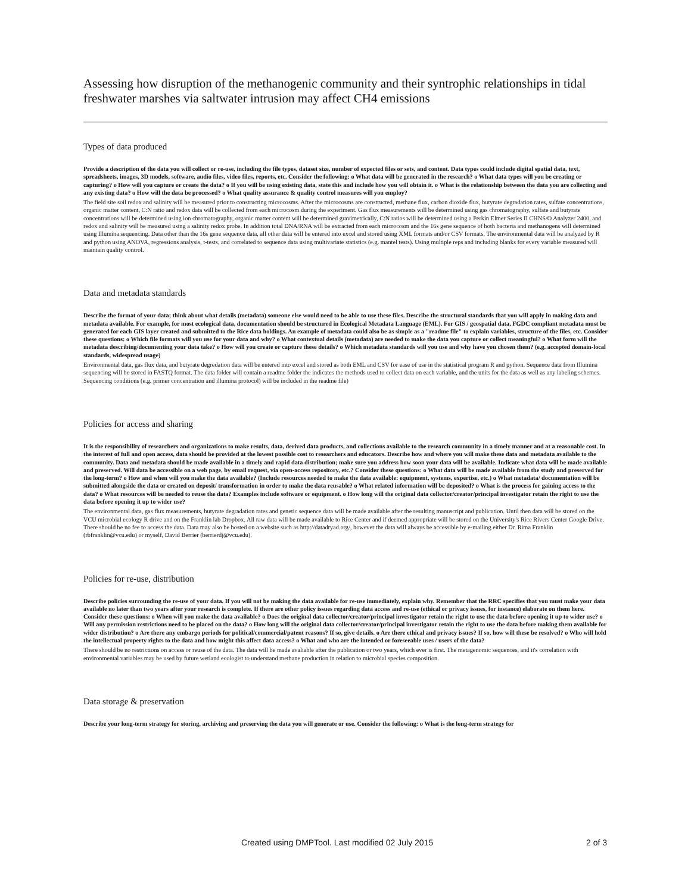Assessing how disruption of the methanogenic community and their syntrophic relationships in tidal freshwater marshes via saltwater intrusion may affect CH4 emissions
Types of data produced
Provide a description of the data you will collect or re-use, including the file types, dataset size, number of expected files or sets, and content. Data types could include digital spatial data, text, spreadsheets, images, 3D models, software, audio files, video files, reports, etc. Consider the following: o What data will be generated in the research? o What data types will you be creating or capturing? o How will you capture or create the data? o If you will be using existing data, state this and include how you will obtain it. o What is the relationship between the data you are collecting and any existing data? o How will the data be processed? o What quality assurance & quality control measures will you employ?
The field site soil redox and salinity will be measured prior to constructing microcosms. After the microcosms are constructed, methane flux, carbon dioxide flux, butyrate degradation rates, sulfate concentrations, organic matter content, C:N ratio and redox data will be collected from each microcosm during the experiment. Gas flux measurements will be determined using gas chromatography, sulfate and butyrate concentrations will be determined using ion chromatography, organic matter content will be determined gravimetrically, C:N ratios will be determined using a Perkin Elmer Series II CHNS/O Analyzer 2400, and redox and salinity will be measured using a salinity redox probe. In addition total DNA/RNA will be extracted from each microcosm and the 16s gene sequence of both bacteria and methanogens will determined using Illumina sequencing. Data other than the 16s gene sequence data, all other data will be entered into excel and stored using XML formats and/or CSV formats. The environmental data will be analyzed by R and python using ANOVA, regressions analysis, t-tests, and correlated to sequence data using multivariate statistics (e.g. mantel tests). Using multiple reps and including blanks for every variable measured will maintain quality control.
Data and metadata standards
Describe the format of your data; think about what details (metadata) someone else would need to be able to use these files. Describe the structural standards that you will apply in making data and metadata available. For example, for most ecological data, documentation should be structured in Ecological Metadata Language (EML). For GIS / geospatial data, FGDC compliant metadata must be generated for each GIS layer created and submitted to the Rice data holdings. An example of metadata could also be as simple as a "readme file" to explain variables, structure of the files, etc. Consider these questions: o Which file formats will you use for your data and why? o What contextual details (metadata) are needed to make the data you capture or collect meaningful? o What form will the metadata describing/documenting your data take? o How will you create or capture these details? o Which metadata standards will you use and why have you chosen them? (e.g. accepted domain-local standards, widespread usage)
Environmental data, gas flux data, and butyrate degredation data will be entered into excel and stored as both EML and CSV for ease of use in the statistical program R and python. Sequence data from Illumina sequencing will be stored in FASTQ format. The data folder will contain a readme folder the indicates the methods used to collect data on each variable, and the units for the data as well as any labeling schemes. Sequencing conditions (e.g. primer concentration and illumina protocol) will be included in the readme file)
Policies for access and sharing
It is the responsibility of researchers and organizations to make results, data, derived data products, and collections available to the research community in a timely manner and at a reasonable cost. In the interest of full and open access, data should be provided at the lowest possible cost to researchers and educators. Describe how and where you will make these data and metadata available to the community. Data and metadata should be made available in a timely and rapid data distribution; make sure you address how soon your data will be available. Indicate what data will be made available and preserved. Will data be accessible on a web page, by email request, via open-access repository, etc.? Consider these questions: o What data will be made available from the study and preserved for the long-term? o How and when will you make the data available? (Include resources needed to make the data available: equipment, systems, expertise, etc.) o What metadata/ documentation will be submitted alongside the data or created on deposit/ transformation in order to make the data reusable? o What related information will be deposited? o What is the process for gaining access to the data? o What resources will be needed to reuse the data? Examples include software or equipment. o How long will the original data collector/creator/principal investigator retain the right to use the data before opening it up to wider use?
The environmental data, gas flux measurements, butyrate degradation rates and genetic sequence data will be made available after the resulting manuscript and publication. Until then data will be stored on the VCU microbial ecology R drive and on the Franklin lab Dropbox. All raw data will be made available to Rice Center and if deemed appropriate will be stored on the University's Rice Rivers Center Google Drive. There should be no fee to access the data. Data may also be hosted on a website such as http://datadryad.org/, however the data will always be accessible by e-mailing either Dr. Rima Franklin (rbfranklin@vcu.edu) or myself, David Berrier (berrierdj@vcu.edu).
Policies for re-use, distribution
Describe policies surrounding the re-use of your data. If you will not be making the data available for re-use immediately, explain why. Remember that the RRC specifies that you must make your data available no later than two years after your research is complete. If there are other policy issues regarding data access and re-use (ethical or privacy issues, for instance) elaborate on them here. Consider these questions: o When will you make the data available? o Does the original data collector/creator/principal investigator retain the right to use the data before opening it up to wider use? o Will any permission restrictions need to be placed on the data? o How long will the original data collector/creator/principal investigator retain the right to use the data before making them available for wider distribution? o Are there any embargo periods for political/commercial/patent reasons? If so, give details. o Are there ethical and privacy issues? If so, how will these be resolved? o Who will hold the intellectual property rights to the data and how might this affect data access? o What and who are the intended or foreseeable uses / users of the data?
There should be no restrictions on access or reuse of the data. The data will be made avaliable after the publication or two years, which ever is first. The metagenomic sequences, and it's correlation with environmental variables may be used by future wetland ecologist to understand methane production in relation to microbial species composition.
Data storage & preservation
Describe your long-term strategy for storing, archiving and preserving the data you will generate or use. Consider the following: o What is the long-term strategy for
Created using DMPTool. Last modified 02 July 2015 2 of 3